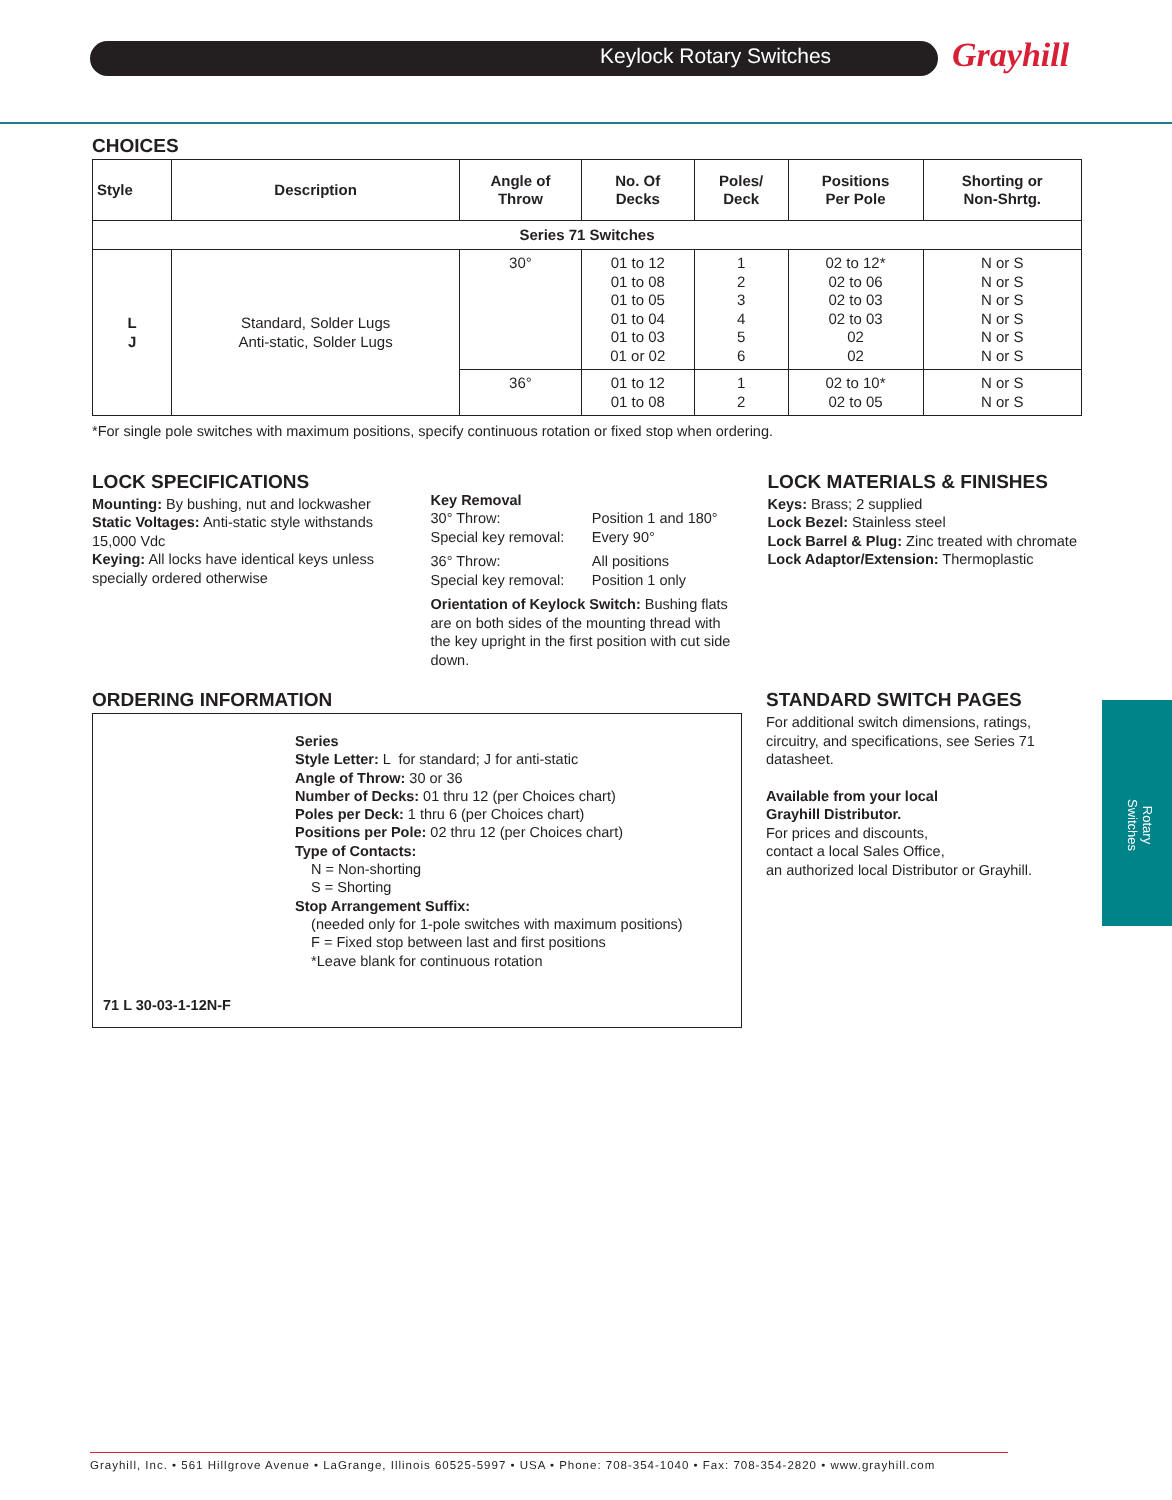Keylock Rotary Switches Grayhill
Rotary Switches
CHOICES
| Style | Description | Angle of Throw | No. Of Decks | Poles/ Deck | Positions Per Pole | Shorting or Non-Shrtg. |
| --- | --- | --- | --- | --- | --- | --- |
| Series 71 Switches | | | | | | |
| L J | Standard, Solder Lugs Anti-static, Solder Lugs | 30° | 01 to 12 01 to 08 01 to 05 01 to 04 01 to 03 01 or 02 | 1 2 3 4 5 6 | 02 to 12* 02 to 06 02 to 03 02 to 03 02 02 | N or S N or S N or S N or S N or S N or S |
| | | 36° | 01 to 12 01 to 08 | 1 2 | 02 to 10* 02 to 05 | N or S N or S |
*For single pole switches with maximum positions, specify continuous rotation or fixed stop when ordering.
LOCK SPECIFICATIONS
Mounting: By bushing, nut and lockwasher
Static Voltages: Anti-static style withstands 15,000 Vdc
Keying: All locks have identical keys unless specially ordered otherwise
Key Removal
| 30° Throw: Special key removal: | Position 1 and 180° Every 90° |
| 36° Throw: Special key removal: | All positions Position 1 only |
Orientation of Keylock Switch: Bushing flats are on both sides of the mounting thread with the key upright in the first position with cut side down.
LOCK MATERIALS & FINISHES
Keys: Brass; 2 supplied
Lock Bezel: Stainless steel
Lock Barrel & Plug: Zinc treated with chromate
Lock Adaptor/Extension: Thermoplastic
ORDERING INFORMATION
Series
Style Letter: L for standard; J for anti-static
Angle of Throw: 30 or 36
Number of Decks: 01 thru 12 (per Choices chart)
Poles per Deck: 1 thru 6 (per Choices chart)
Positions per Pole: 02 thru 12 (per Choices chart)
Type of Contacts:
N = Non-shorting
S = Shorting
Stop Arrangement Suffix:
(needed only for 1-pole switches with maximum positions)
F = Fixed stop between last and first positions
*Leave blank for continuous rotation
71 L 30-03-1-12N-F
STANDARD SWITCH PAGES
For additional switch dimensions, ratings, circuitry, and specifications, see Series 71 datasheet.
Available from your local
Grayhill Distributor.
For prices and discounts,
contact a local Sales Office,
an authorized local Distributor or Grayhill.
Grayhill, Inc. • 561 Hillgrove Avenue • LaGrange, Illinois 60525-5997 • USA • Phone: 708-354-1040 • Fax: 708-354-2820 • www.grayhill.com